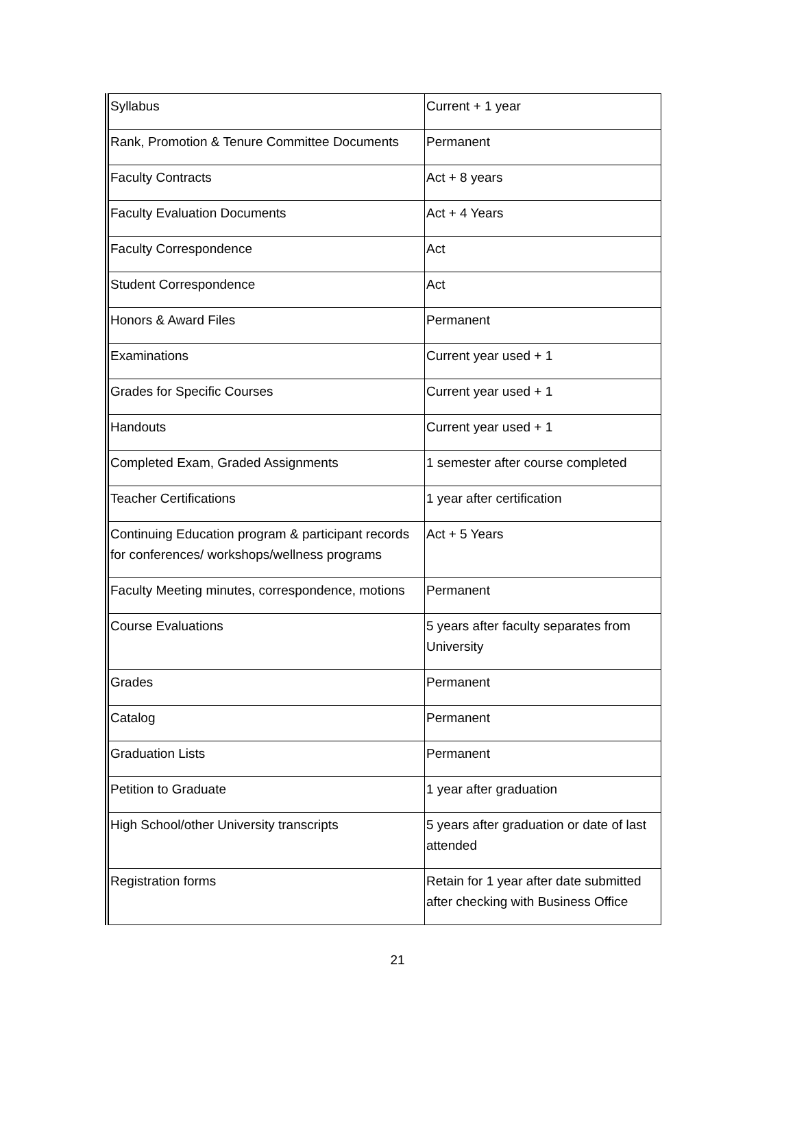| Syllabus | Current + 1 year |
| Rank, Promotion & Tenure Committee Documents | Permanent |
| Faculty Contracts | Act + 8 years |
| Faculty Evaluation Documents | Act + 4 Years |
| Faculty Correspondence | Act |
| Student Correspondence | Act |
| Honors & Award Files | Permanent |
| Examinations | Current year used + 1 |
| Grades for Specific Courses | Current year used + 1 |
| Handouts | Current year used + 1 |
| Completed Exam, Graded Assignments | 1 semester after course completed |
| Teacher Certifications | 1 year after certification |
| Continuing Education program & participant records for conferences/ workshops/wellness programs | Act + 5 Years |
| Faculty Meeting minutes, correspondence, motions | Permanent |
| Course Evaluations | 5 years after faculty separates from University |
| Grades | Permanent |
| Catalog | Permanent |
| Graduation Lists | Permanent |
| Petition to Graduate | 1 year after graduation |
| High School/other University transcripts | 5 years after graduation or date of last attended |
| Registration forms | Retain for 1 year after date submitted after checking with Business Office |
21